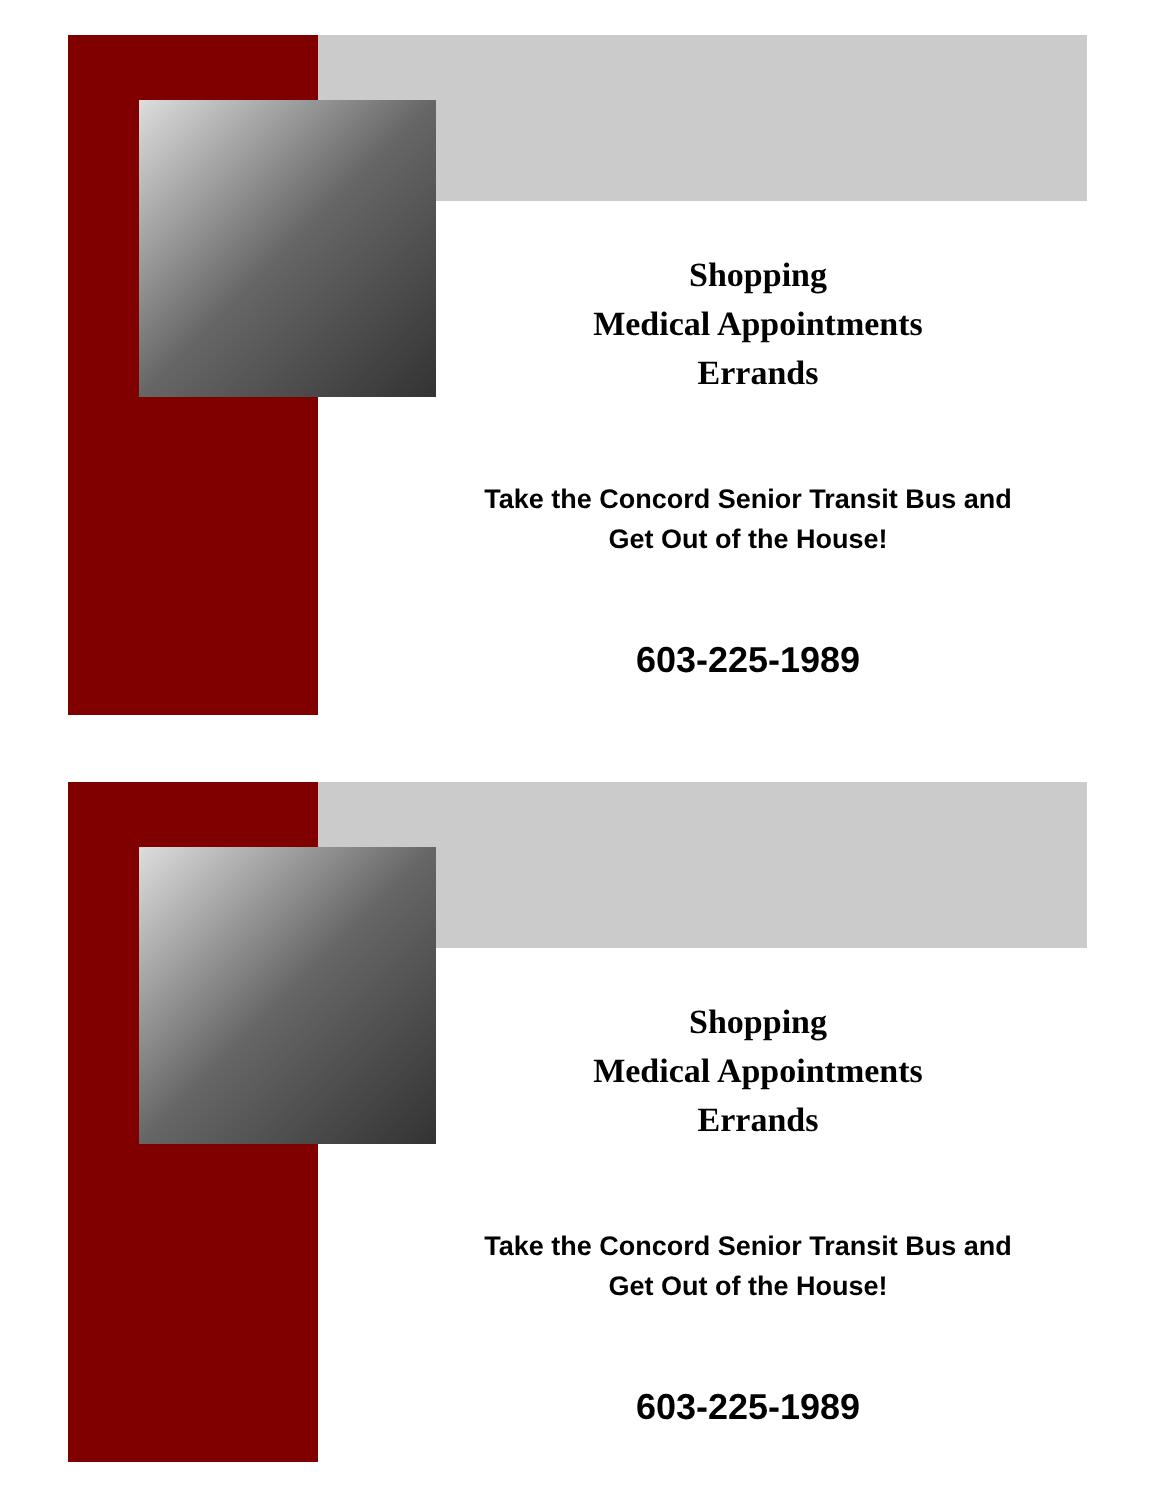Shopping
Medical Appointments
Errands
Take the Concord Senior Transit Bus and
Get Out of the House!
603-225-1989
Shopping
Medical Appointments
Errands
Take the Concord Senior Transit Bus and
Get Out of the House!
603-225-1989